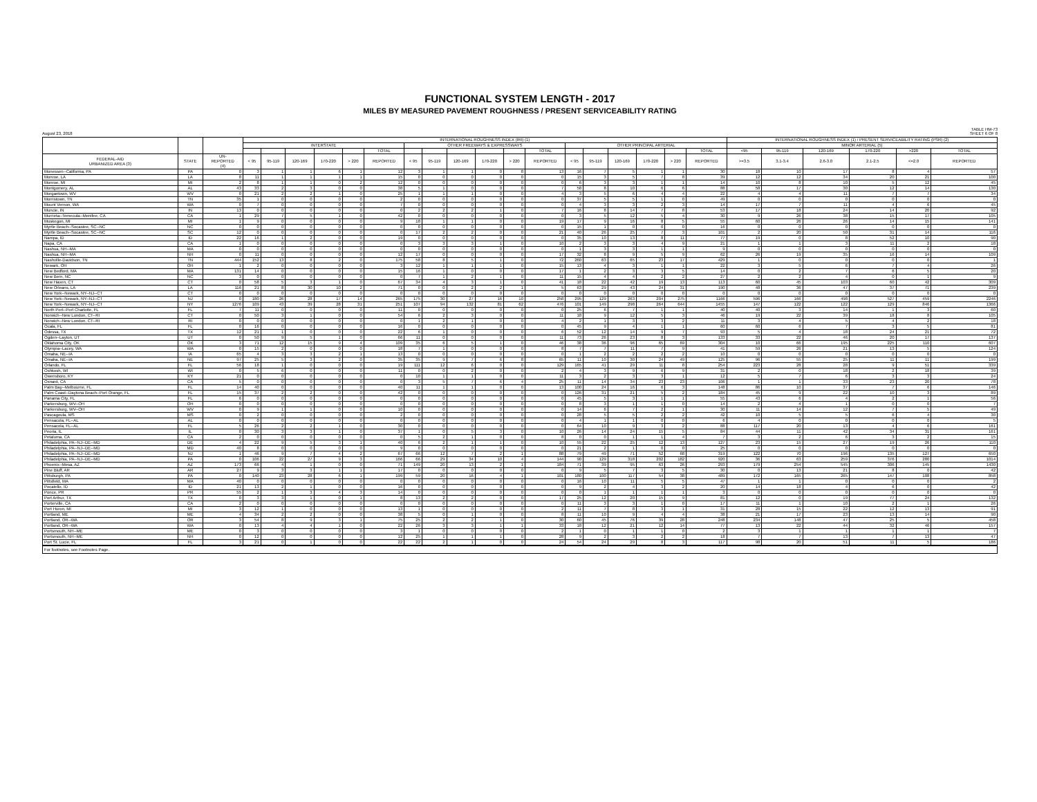FUNCTIONAL SYSTEM LENGTH - 2017
MILES BY MEASURED PAVEMENT ROUGHNESS / PRESENT SERVICEABILITY RATING
August 23, 2018 TABLE HM-73
SHEET 6 OF 8
| | | | INTERNATIONAL ROUGHNESS INDEX (IRI) (1) | | | | | | | | | | | | | | | | | | INTERNATIONAL ROUGHNESS INDEX (1) / PRESENT SERVICEABILITY RATING (PSR) (2) | | | | | |
| --- | --- | --- | --- | --- | --- | --- | --- | --- | --- | --- | --- | --- | --- | --- | --- | --- | --- | --- | --- | --- | --- | --- | --- | --- | --- | --- |
| | | | INTERSTATE | | | | | | OTHER FREEWAYS & EXPRESSWAYS | | | | | | OTHER PRINCIPAL ARTERIAL | | | | | | MINOR ARTERIAL (5) | | | | | |
| | | | | | | | | TOTAL | | | | | | TOTAL | | | | | | TOTAL | <95 | 95-119 | 120-169 | 170-220 | >220 | TOTAL |
| FEDERAL-AID URBANIZED AREA (3) | STATE | UN- REPORTED (4) | < 95 | 95-119 | 120-169 | 170-220 | > 220 | REPORTED | < 95 | 95-119 | 120-169 | 170-220 | > 220 | REPORTED | < 95 | 95-119 | 120-169 | 170-220 | > 220 | REPORTED | >=3.5 | 3.1-3.4 | 2.6-3.0 | 2.1-2.5 | <=2.0 | REPORTED |
| Monessen--California, PA | PA | 0 | 3 | 1 | 1 | 6 | 1 | 12 | 3 | 1 | 1 | 0 | 8 | 13 | 16 | 7 | 5 | 1 | 1 | 30 | 18 | 10 | 17 | 8 | 4 | 57 |
| Monroe, LA | LA | 8 | 11 | 1 | 1 | 1 | 1 | 15 | 0 | 0 | 0 | 0 | 0 | 0 | 15 | 3 | 5 | 7 | 8 | 39 | 12 | 12 | 34 | 20 | 21 | 100 |
| Monroe, MI | MI | 2 | 8 | 1 | 1 | 0 | 2 | 12 | 0 | 0 | 0 | 0 | 0 | 0 | 6 | 3 | 3 | 1 | 1 | 14 | 10 | 8 | 10 | 5 | 12 | 45 |
| Montgomery, AL | AL | 43 | 33 | 2 | 3 | 0 | 0 | 38 | 5 | 1 | 0 | 0 | 0 | 7 | 58 | 8 | 10 | 6 | 6 | 88 | 58 | 17 | 30 | 12 | 14 | 130 |
| Morgantown, WV | WV | 0 | 21 | 2 | 2 | 1 | 0 | 25 | 1 | 1 | 1 | 0 | 0 | 4 | 3 | 5 | 6 | 4 | 4 | 22 | 4 | 4 | 11 | 7 | 7 | 34 |
| Morristown, TN | TN | 35 | 1 | 0 | 0 | 0 | 0 | 2 | 0 | 0 | 0 | 0 | 0 | 0 | 37 | 5 | 5 | 1 | 0 | 49 | 0 | 0 | 0 | 0 | 0 | 0 |
| Mount Vernon, WA | WA | 0 | 7 | 0 | 0 | 0 | 0 | 7 | 0 | 0 | 0 | 0 | 0 | 0 | 4 | 3 | 3 | 2 | 3 | 14 | 17 | 7 | 11 | 4 | 6 | 45 |
| Muncie, IN | IN | 13 | 0 | 0 | 0 | 0 | 0 | 0 | 2 | 2 | 2 | 1 | 0 | 7 | 16 | 8 | 14 | 7 | 8 | 53 | 17 | 18 | 24 | 14 | 20 | 92 |
| Murrieta--Temecula--Menifee, CA | CA | 1 | 29 | 7 | 5 | 1 | 0 | 42 | 0 | 0 | 0 | 0 | 0 | 0 | 3 | 5 | 12 | 5 | 4 | 30 | 9 | 26 | 38 | 15 | 17 | 105 |
| Muskegon, MI | MI | 1 | 9 | 0 | 0 | 0 | 0 | 9 | 18 | 1 | 1 | 0 | 0 | 19 | 17 | 9 | 16 | 8 | 5 | 55 | 60 | 26 | 26 | 14 | 15 | 141 |
| Myrtle Beach--Socastee, SC--NC | NC | 0 | 0 | 0 | 0 | 0 | 0 | 0 | 0 | 0 | 0 | 0 | 0 | 0 | 15 | 1 | 0 | 0 | 0 | 16 | 0 | 0 | 0 | 0 | 0 | 0 |
| Myrtle Beach--Socastee, SC--NC | SC | 12 | 0 | 0 | 0 | 0 | 0 | 0 | 17 | 2 | 2 | 0 | 0 | 21 | 40 | 26 | 25 | 7 | 3 | 101 | 2 | 20 | 50 | 31 | 14 | 116 |
| Nampa, ID | ID | 22 | 16 | 1 | 2 | 0 | 0 | 19 | 0 | 0 | 0 | 0 | 0 | 0 | 35 | 10 | 13 | 8 | 11 | 77 | 19 | 0 | 8 | 52 | 10 | 90 |
| Napa, CA | CA | 1 | 0 | 0 | 0 | 0 | 0 | 0 | 3 | 3 | 3 | 1 | 0 | 10 | 2 | 3 | 3 | 4 | 9 | 21 | 1 | 1 | 3 | 11 | 2 | 18 |
| Nashua, NH--MA | MA | 0 | 0 | 0 | 0 | 0 | 0 | 0 | 0 | 0 | 0 | 0 | 0 | 0 | 1 | 3 | 3 | 1 | 1 | 9 | 0 | 0 | 0 | 0 | 0 | 0 |
| Nashua, NH--MA | NH | 0 | 11 | 0 | 0 | 0 | 0 | 12 | 17 | 0 | 0 | 0 | 0 | 17 | 32 | 8 | 9 | 5 | 9 | 62 | 26 | 19 | 35 | 16 | 14 | 109 |
| Nashville-Davidson, TN | TN | 444 | 152 | 13 | 8 | 2 | 0 | 175 | 58 | 8 | 5 | 1 | 0 | 72 | 260 | 63 | 65 | 23 | 17 | 429 | 1 | 0 | 0 | 0 | 0 | 1 |
| Newark, OH | OH | 1 | 2 | 0 | 0 | 0 | 0 | 3 | 12 | 1 | 1 | 1 | 0 | 15 | 13 | 4 | 3 | 1 | 1 | 22 | 3 | 5 | 6 | 7 | 4 | 26 |
| New Bedford, MA | MA | 131 | 14 | 0 | 0 | 0 | 0 | 15 | 16 | 1 | 0 | 0 | 0 | 17 | 1 | 2 | 3 | 3 | 5 | 14 | 0 | 2 | 7 | 6 | 5 | 20 |
| New Bern, NC | NC | 3 | 0 | 0 | 0 | 0 | 0 | 0 | 7 | 1 | 2 | 1 | 0 | 11 | 15 | 4 | 4 | 2 | 2 | 27 | 2 | 2 | 4 | 0 | 1 | 9 |
| New Haven, CT | CT | 0 | 58 | 5 | 3 | 1 | 0 | 67 | 34 | 4 | 3 | 1 | 0 | 41 | 18 | 22 | 42 | 19 | 13 | 113 | 60 | 45 | 103 | 60 | 42 | 309 |
| New Orleans, LA | LA | 116 | 21 | 8 | 30 | 10 | 2 | 71 | 0 | 0 | 2 | 2 | 1 | 5 | 63 | 29 | 43 | 24 | 31 | 190 | 48 | 36 | 47 | 37 | 71 | 239 |
| New York--Newark, NY--NJ--CT | CT | 0 | 0 | 0 | 0 | 0 | 0 | 0 | 0 | 0 | 0 | 0 | 0 | 0 | 0 | 0 | 0 | 0 | 0 | 0 | 0 | 0 | 0 | 0 | 0 | 0 |
| New York--Newark, NY--NJ--CT | NJ | 0 | 180 | 26 | 28 | 17 | 14 | 265 | 175 | 30 | 27 | 16 | 10 | 258 | 295 | 129 | 263 | 204 | 275 | 1166 | 596 | 166 | 498 | 527 | 459 | 2246 |
| New York--Newark, NY--NJ--CT | NY | 1276 | 109 | 43 | 39 | 28 | 31 | 251 | 107 | 94 | 132 | 81 | 62 | 476 | 101 | 149 | 298 | 264 | 644 | 1455 | 147 | 122 | 122 | 129 | 846 | 1366 |
| North Port--Port Charlotte, FL | FL | 7 | 11 | 0 | 0 | 0 | 0 | 11 | 0 | 0 | 0 | 0 | 0 | 0 | 25 | 6 | 7 | 1 | 1 | 40 | 40 | 3 | 14 | 1 | 3 | 60 |
| Norwich--New London, CT--RI | CT | 0 | 50 | 3 | 1 | 0 | 0 | 54 | 6 | 2 | 3 | 0 | 0 | 11 | 18 | 9 | 12 | 5 | 3 | 46 | 19 | 22 | 39 | 18 | 8 | 105 |
| Norwich--New London, CT--RI | RI | 0 | 0 | 0 | 0 | 0 | 0 | 0 | 1 | 2 | 1 | 0 | 0 | 4 | 2 | 1 | 3 | 3 | 2 | 11 | 3 | 4 | 5 | 4 | 2 | 18 |
| Ocala, FL | FL | 0 | 16 | 0 | 0 | 0 | 0 | 16 | 0 | 0 | 0 | 0 | 0 | 0 | 45 | 9 | 4 | 1 | 1 | 60 | 60 | 6 | 7 | 3 | 5 | 81 |
| Odessa, TX | TX | 12 | 21 | 1 | 0 | 0 | 0 | 22 | 6 | 1 | 0 | 0 | 0 | 6 | 52 | 12 | 14 | 9 | 7 | 93 | 5 | 4 | 18 | 24 | 21 | 72 |
| Ogden--Layton, UT | UT | 0 | 50 | 9 | 5 | 1 | 0 | 66 | 11 | 0 | 0 | 0 | 0 | 11 | 73 | 26 | 23 | 8 | 3 | 133 | 33 | 22 | 46 | 20 | 17 | 137 |
| Oklahoma City, OK | OK | 3 | 71 | 12 | 15 | 9 | 4 | 109 | 35 | 6 | 5 | 1 | 0 | 46 | 38 | 36 | 96 | 65 | 69 | 304 | 10 | 66 | 195 | 225 | 110 | 607 |
| Olympia--Lacey, WA | WA | 0 | 15 | 2 | 0 | 0 | 0 | 18 | 7 | 1 | 0 | 0 | 0 | 8 | 7 | 7 | 11 | 7 | 9 | 41 | 59 | 26 | 21 | 13 | 5 | 124 |
| Omaha, NE--IA | IA | 65 | 4 | 3 | 3 | 2 | 1 | 13 | 0 | 0 | 0 | 0 | 0 | 0 | 1 | 2 | 2 | 2 | 2 | 10 | 0 | 0 | 0 | 0 | 0 | 0 |
| Omaha, NE--IA | NE | 97 | 25 | 5 | 3 | 2 | 0 | 35 | 35 | 9 | 7 | 6 | 8 | 65 | 11 | 10 | 30 | 24 | 49 | 125 | 96 | 55 | 25 | 11 | 11 | 199 |
| Orlando, FL | FL | 56 | 18 | 1 | 0 | 0 | 0 | 19 | 111 | 12 | 6 | 0 | 0 | 129 | 165 | 41 | 29 | 11 | 8 | 254 | 223 | 28 | 28 | 9 | 51 | 339 |
| Oshkosh, WI | WI | 0 | 5 | 6 | 0 | 0 | 0 | 11 | 0 | 0 | 2 | 0 | 0 | 2 | 4 | 3 | 9 | 6 | 9 | 31 | 2 | 0 | 18 | 2 | 18 | 39 |
| Owensboro, KY | KY | 21 | 0 | 0 | 0 | 0 | 0 | 0 | 10 | 1 | 1 | 0 | 0 | 11 | 3 | 2 | 3 | 3 | 1 | 12 | 5 | 7 | 6 | 3 | 3 | 24 |
| Oxnard, CA | CA | 5 | 0 | 0 | 0 | 0 | 0 | 0 | 3 | 5 | 7 | 6 | 4 | 25 | 11 | 14 | 34 | 23 | 23 | 106 | 1 | 1 | 33 | 23 | 20 | 78 |
| Palm Bay--Melbourne, FL | FL | 14 | 40 | 0 | 0 | 0 | 0 | 40 | 11 | 1 | 1 | 0 | 0 | 13 | 100 | 24 | 16 | 6 | 3 | 148 | 86 | 10 | 37 | 7 | 6 | 146 |
| Palm Coast--Daytona Beach--Port Orange, FL | FL | 15 | 37 | 2 | 2 | 0 | 0 | 42 | 0 | 0 | 0 | 0 | 0 | 0 | 126 | 31 | 21 | 5 | 2 | 184 | 45 | 9 | 22 | 10 | 3 | 89 |
| Panama City, FL | FL | 6 | 0 | 0 | 0 | 0 | 0 | 0 | 0 | 0 | 0 | 0 | 0 | 0 | 45 | 5 | 3 | 1 | 1 | 55 | 43 | 6 | 4 | 2 | 1 | 56 |
| Parkersburg, WV--OH | OH | 0 | 0 | 0 | 0 | 0 | 0 | 0 | 0 | 0 | 0 | 0 | 0 | 0 | 8 | 3 | 1 | 1 | 0 | 14 | 2 | 4 | 1 | 0 | 0 | 7 |
| Parkersburg, WV--OH | WV | 0 | 9 | 1 | 1 | 0 | 0 | 10 | 0 | 0 | 0 | 0 | 0 | 0 | 14 | 6 | 7 | 2 | 1 | 30 | 11 | 14 | 12 | 7 | 5 | 49 |
| Pascagoula, MS | MS | 0 | 2 | 0 | 0 | 0 | 0 | 2 | 0 | 0 | 0 | 0 | 0 | 0 | 28 | 5 | 5 | 2 | 2 | 42 | 10 | 5 | 5 | 6 | 4 | 30 |
| Pensacola, FL--AL | AL | 0 | 0 | 0 | 0 | 0 | 0 | 0 | 0 | 0 | 0 | 0 | 0 | 0 | 4 | 1 | 1 | 0 | 0 | 6 | 4 | 0 | 0 | 0 | 0 | 5 |
| Pensacola, FL--AL | FL | 5 | 26 | 2 | 2 | 1 | 0 | 30 | 0 | 0 | 0 | 0 | 0 | 0 | 64 | 10 | 9 | 3 | 2 | 88 | 117 | 20 | 13 | 4 | 6 | 161 |
| Peoria, IL | IL | 0 | 30 | 3 | 3 | 1 | 0 | 37 | 1 | 0 | 5 | 3 | 0 | 10 | 26 | 14 | 24 | 15 | 5 | 84 | 44 | 11 | 42 | 34 | 31 | 161 |
| Petaluma, CA | CA | 2 | 0 | 0 | 0 | 0 | 0 | 0 | 5 | 2 | 1 | 0 | 0 | 8 | 0 | 0 | 1 | 1 | 4 | 7 | 3 | 2 | 6 | 3 | 2 | 15 |
| Philadelphia, PA--NJ--DE--MD | DE | 4 | 22 | 9 | 5 | 3 | 1 | 40 | 6 | 2 | 1 | 1 | 0 | 10 | 55 | 22 | 25 | 12 | 13 | 127 | 23 | 15 | 27 | 19 | 26 | 110 |
| Philadelphia, PA--NJ--DE--MD | MD | 40 | 8 | 0 | 0 | 0 | 0 | 9 | 0 | 0 | 0 | 0 | 0 | 0 | 21 | 2 | 1 | 0 | 0 | 25 | 0 | 0 | 0 | 0 | 0 | 0 |
| Philadelphia, PA--NJ--DE--MD | NJ | 1 | 46 | 9 | 7 | 4 | 2 | 67 | 66 | 12 | 7 | 2 | 1 | 88 | 79 | 49 | 71 | 52 | 68 | 319 | 122 | 70 | 196 | 135 | 127 | 650 |
| Philadelphia, PA--NJ--DE--MD | PA | 0 | 106 | 22 | 27 | 9 | 3 | 166 | 66 | 29 | 34 | 10 | 4 | 144 | 90 | 129 | 318 | 202 | 182 | 920 | 36 | 63 | 259 | 376 | 280 | 1014 |
| Phoenix--Mesa, AZ | AZ | 173 | 66 | 4 | 1 | 0 | 0 | 71 | 149 | 20 | 13 | 2 | 1 | 184 | 71 | 39 | 95 | 63 | 26 | 293 | 179 | 254 | 545 | 306 | 145 | 1430 |
| Pine Bluff, AR | AR | 27 | 9 | 3 | 3 | 1 | 1 | 17 | 0 | 0 | 0 | 0 | 0 | 0 | 9 | 5 | 7 | 3 | 5 | 30 | 0 | 13 | 21 | 8 | 0 | 42 |
| Pittsburgh, PA | PA | 0 | 140 | 23 | 28 | 6 | 1 | 199 | 59 | 20 | 16 | 4 | 1 | 101 | 180 | 100 | 117 | 54 | 38 | 489 | 172 | 165 | 265 | 147 | 108 | 858 |
| Pittsfield, MA | MA | 40 | 0 | 0 | 0 | 0 | 0 | 0 | 0 | 0 | 0 | 0 | 0 | 0 | 16 | 10 | 11 | 5 | 5 | 47 | 1 | 1 | 0 | 0 | 0 | 2 |
| Pocatello, ID | ID | 21 | 13 | 2 | 1 | 0 | 0 | 16 | 0 | 0 | 0 | 0 | 0 | 0 | 9 | 2 | 4 | 3 | 2 | 20 | 14 | 18 | 4 | 6 | 0 | 42 |
| Ponce, PR | PR | 55 | 2 | 1 | 3 | 4 | 3 | 14 | 0 | 0 | 0 | 0 | 0 | 0 | 0 | 1 | 1 | 1 | 1 | 3 | 0 | 0 | 0 | 0 | 0 | 0 |
| Port Arthur, TX | TX | 0 | 3 | 3 | 1 | 0 | 1 | 8 | 13 | 2 | 2 | 0 | 0 | 17 | 25 | 12 | 20 | 15 | 9 | 81 | 12 | 0 | 19 | 77 | 24 | 132 |
| Porterville, CA | CA | 2 | 0 | 0 | 0 | 0 | 0 | 0 | 0 | 0 | 0 | 0 | 0 | 0 | 11 | 3 | 3 | 1 | 0 | 17 | 11 | 1 | 10 | 2 | 1 | 26 |
| Port Huron, MI | MI | 3 | 12 | 1 | 0 | 0 | 0 | 13 | 1 | 0 | 0 | 0 | 0 | 2 | 11 | 7 | 8 | 3 | 1 | 31 | 28 | 15 | 22 | 12 | 13 | 91 |
| Portland, ME | ME | 4 | 34 | 2 | 2 | 0 | 0 | 38 | 5 | 0 | 1 | 0 | 0 | 8 | 11 | 10 | 9 | 4 | 4 | 38 | 21 | 17 | 23 | 13 | 14 | 90 |
| Portland, OR--WA | OR | 3 | 54 | 8 | 9 | 3 | 1 | 75 | 25 | 2 | 2 | 1 | 0 | 30 | 60 | 45 | 76 | 39 | 28 | 248 | 234 | 148 | 47 | 25 | 5 | 458 |
| Portland, OR--WA | WA | 0 | 13 | 4 | 4 | 1 | 0 | 22 | 26 | 3 | 3 | 1 | 1 | 33 | 18 | 12 | 21 | 12 | 14 | 77 | 13 | 22 | 44 | 32 | 46 | 157 |
| Portsmouth, NH--ME | ME | 0 | 3 | 0 | 0 | 0 | 0 | 3 | 1 | 0 | 0 | 0 | 0 | 2 | 1 | 0 | 1 | 1 | 0 | 2 | 3 | 1 | 1 | 1 | 1 | 7 |
| Portsmouth, NH--ME | NH | 0 | 12 | 0 | 0 | 0 | 0 | 12 | 25 | 1 | 1 | 1 | 0 | 28 | 9 | 2 | 3 | 2 | 2 | 18 | 7 | 7 | 13 | 7 | 13 | 47 |
| Port St. Lucie, FL | FL | 3 | 21 | 0 | 1 | 0 | 0 | 22 | 22 | 2 | 1 | 0 | 0 | 24 | 54 | 24 | 29 | 8 | 3 | 117 | 98 | 20 | 51 | 11 | 5 | 186 |
For footnotes, see Footnotes Page.